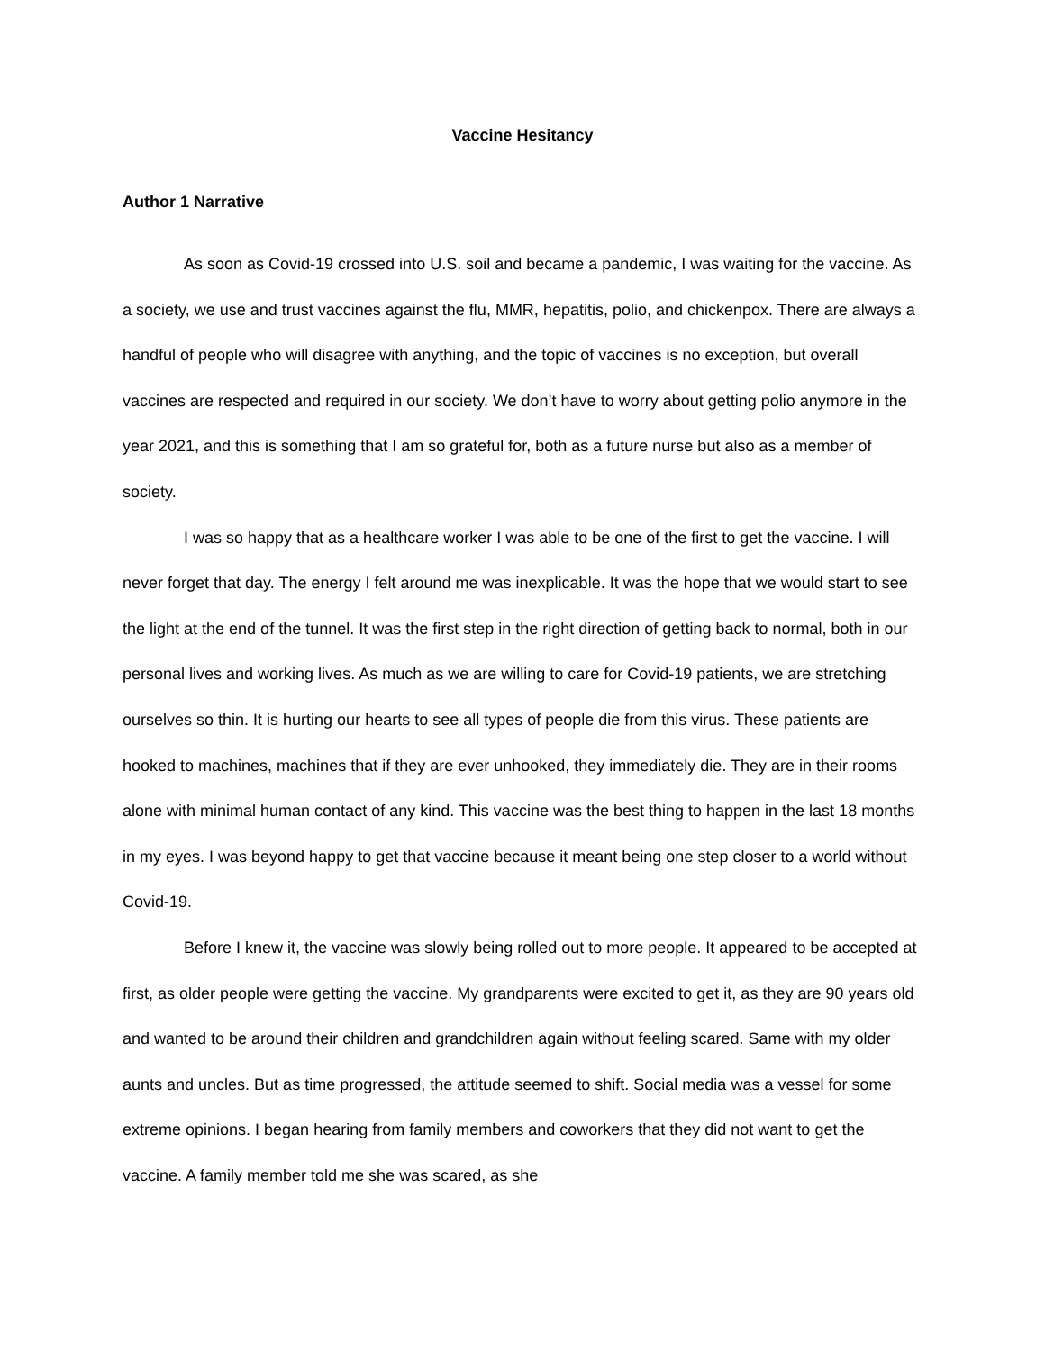Vaccine Hesitancy
Author 1 Narrative
As soon as Covid-19 crossed into U.S. soil and became a pandemic, I was waiting for the vaccine. As a society, we use and trust vaccines against the flu, MMR, hepatitis, polio, and chickenpox. There are always a handful of people who will disagree with anything, and the topic of vaccines is no exception, but overall vaccines are respected and required in our society. We don’t have to worry about getting polio anymore in the year 2021, and this is something that I am so grateful for, both as a future nurse but also as a member of society.
I was so happy that as a healthcare worker I was able to be one of the first to get the vaccine. I will never forget that day. The energy I felt around me was inexplicable. It was the hope that we would start to see the light at the end of the tunnel. It was the first step in the right direction of getting back to normal, both in our personal lives and working lives. As much as we are willing to care for Covid-19 patients, we are stretching ourselves so thin. It is hurting our hearts to see all types of people die from this virus. These patients are hooked to machines, machines that if they are ever unhooked, they immediately die. They are in their rooms alone with minimal human contact of any kind. This vaccine was the best thing to happen in the last 18 months in my eyes. I was beyond happy to get that vaccine because it meant being one step closer to a world without Covid-19.
Before I knew it, the vaccine was slowly being rolled out to more people. It appeared to be accepted at first, as older people were getting the vaccine. My grandparents were excited to get it, as they are 90 years old and wanted to be around their children and grandchildren again without feeling scared. Same with my older aunts and uncles. But as time progressed, the attitude seemed to shift. Social media was a vessel for some extreme opinions. I began hearing from family members and coworkers that they did not want to get the vaccine. A family member told me she was scared, as she